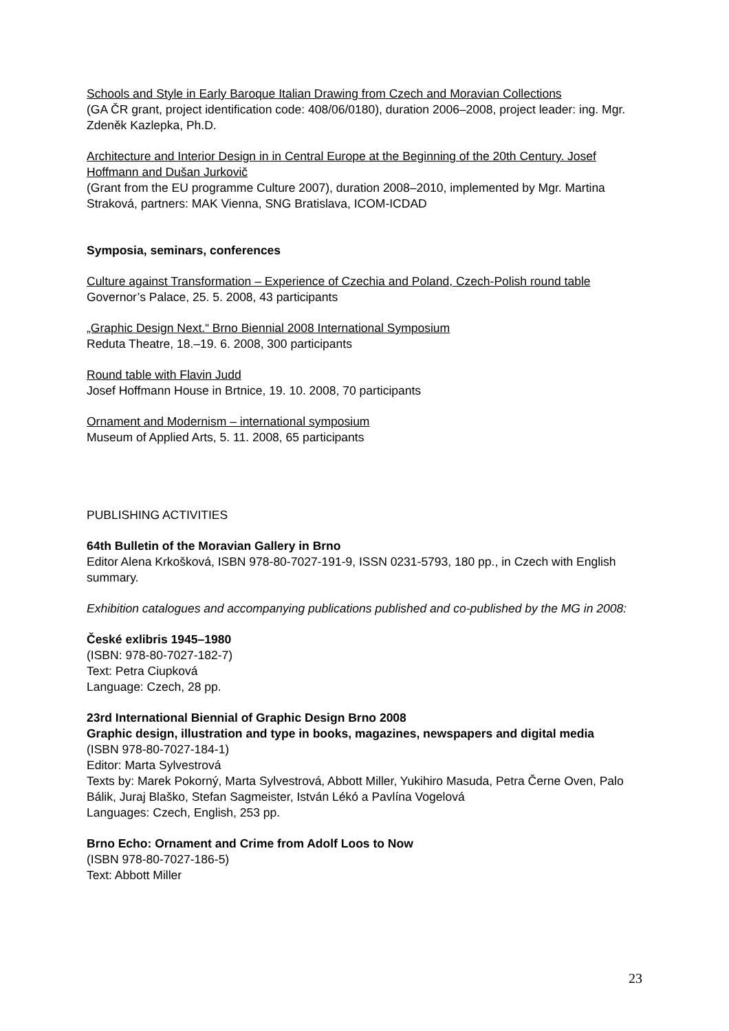Schools and Style in Early Baroque Italian Drawing from Czech and Moravian Collections
(GA ČR grant, project identification code: 408/06/0180), duration 2006–2008, project leader: ing. Mgr. Zdeněk Kazlepka, Ph.D.
Architecture and Interior Design in in Central Europe at the Beginning of the 20th Century. Josef Hoffmann and Dušan Jurkovič
(Grant from the EU programme Culture 2007), duration 2008–2010, implemented by Mgr. Martina Straková, partners: MAK Vienna, SNG Bratislava, ICOM-ICDAD
Symposia, seminars, conferences
Culture against Transformation – Experience of Czechia and Poland, Czech-Polish round table
Governor’s Palace, 25. 5. 2008, 43 participants
„Graphic Design Next.“ Brno Biennial 2008 International Symposium
Reduta Theatre, 18.–19. 6. 2008, 300 participants
Round table with Flavin Judd
Josef Hoffmann House in Brtnice, 19. 10. 2008, 70 participants
Ornament and Modernism – international symposium
Museum of Applied Arts, 5. 11. 2008, 65 participants
PUBLISHING ACTIVITIES
64th Bulletin of the Moravian Gallery in Brno
Editor Alena Krkošková, ISBN 978-80-7027-191-9, ISSN 0231-5793, 180 pp., in Czech with English summary.
Exhibition catalogues and accompanying publications published and co-published by the MG in 2008:
České exlibris 1945–1980
(ISBN: 978-80-7027-182-7)
Text: Petra Ciupková
Language: Czech, 28 pp.
23rd International Biennial of Graphic Design Brno 2008
Graphic design, illustration and type in books, magazines, newspapers and digital media
(ISBN 978-80-7027-184-1)
Editor: Marta Sylvestrová
Texts by: Marek Pokorný, Marta Sylvestrová, Abbott Miller, Yukihiro Masuda, Petra Černe Oven, Palo Bálik, Juraj Blaško, Stefan Sagmeister, István Lékó a Pavlína Vogelová
Languages: Czech, English, 253 pp.
Brno Echo: Ornament and Crime from Adolf Loos to Now
(ISBN 978-80-7027-186-5)
Text: Abbott Miller
23